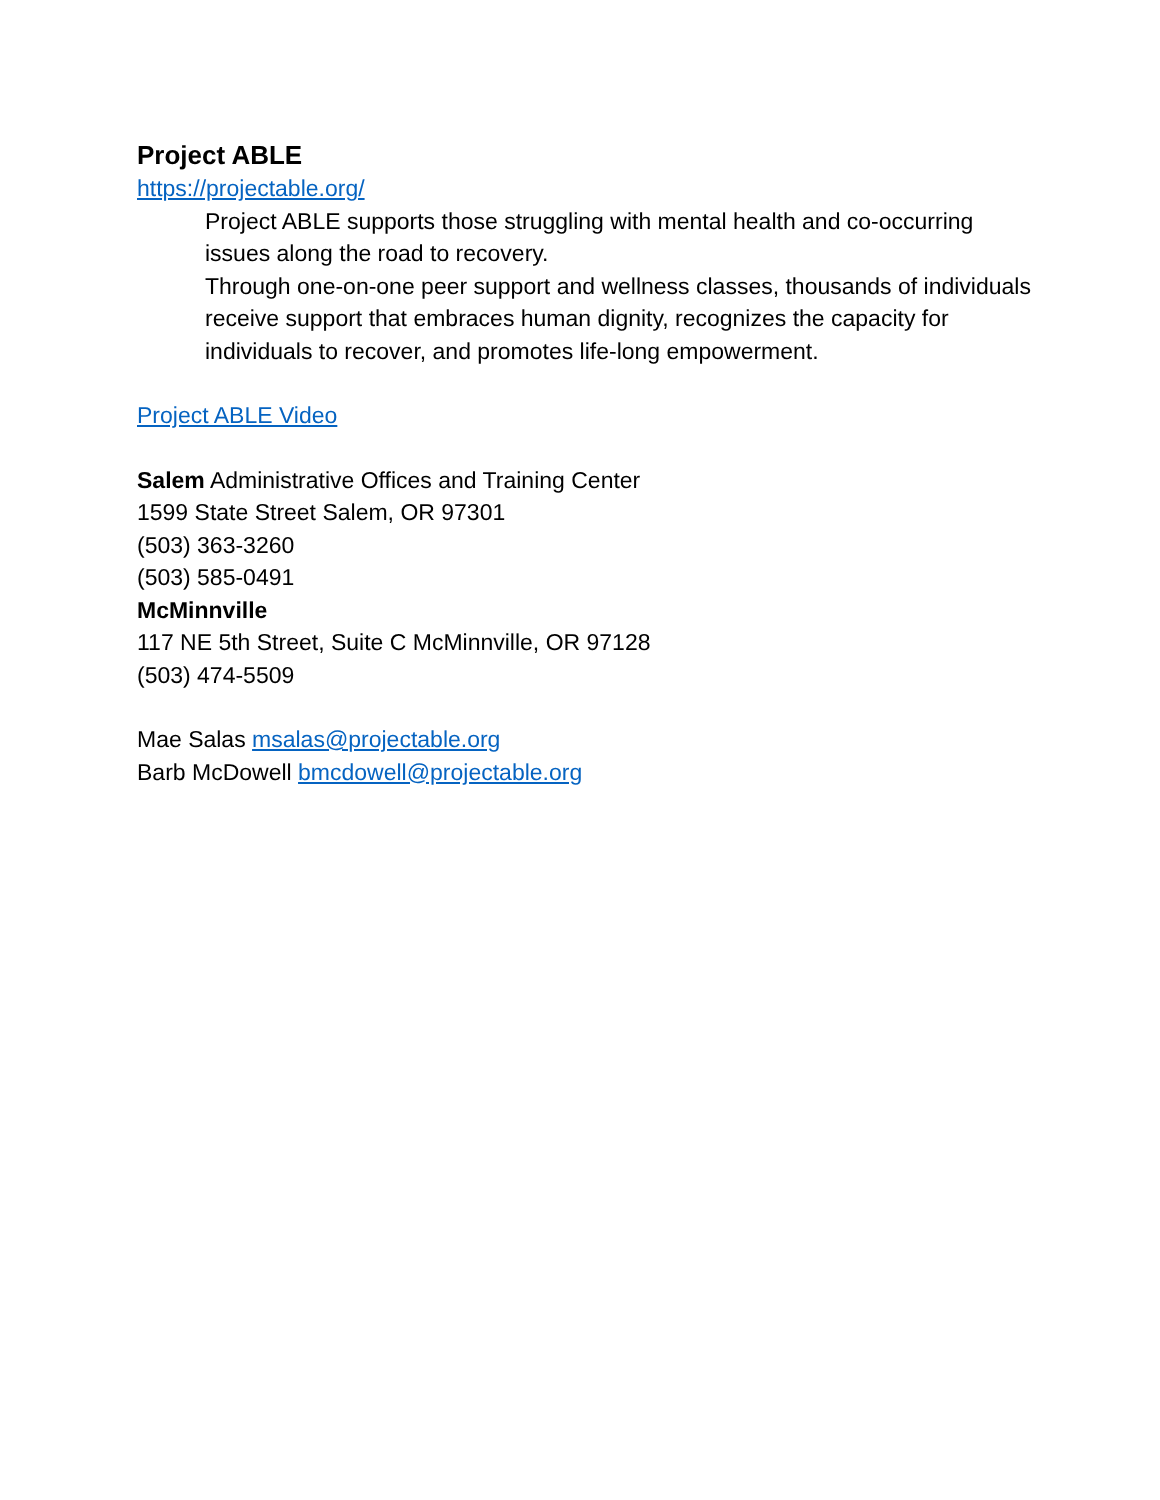Project ABLE
https://projectable.org/
Project ABLE supports those struggling with mental health and co-occurring issues along the road to recovery.
Through one-on-one peer support and wellness classes, thousands of individuals receive support that embraces human dignity, recognizes the capacity for individuals to recover, and promotes life-long empowerment.
Project ABLE Video
Salem Administrative Offices and Training Center
1599 State Street Salem, OR 97301
(503) 363-3260
(503) 585-0491
McMinnville
117 NE 5th Street, Suite C McMinnville, OR 97128
(503) 474-5509
Mae Salas msalas@projectable.org
Barb McDowell bmcdowell@projectable.org